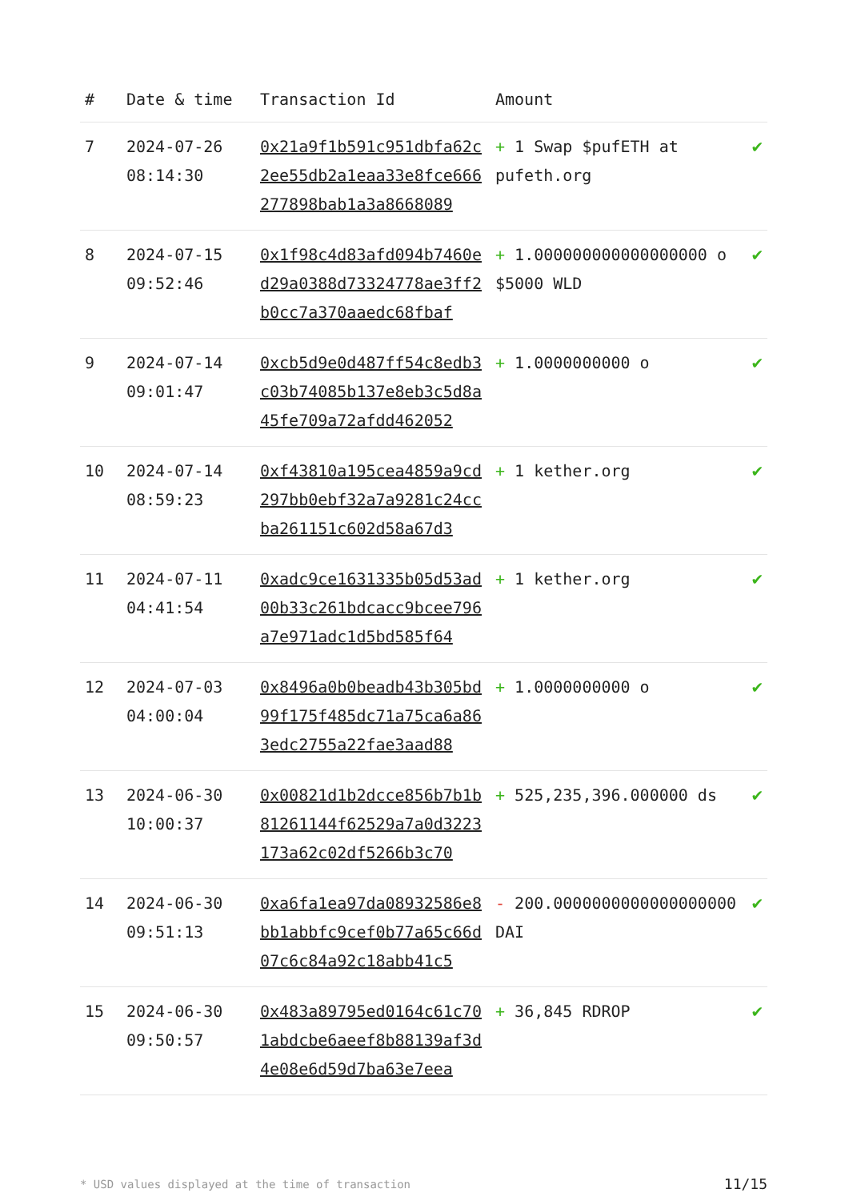| # | Date & time | Transaction Id | Amount | |
| --- | --- | --- | --- | --- |
| 7 | 2024-07-26 08:14:30 | 0x21a9f1b591c951dbfa62c2ee55db2a1eaa33e8fce666277898bab1a3a8668089 | + 1 Swap $pufETH at pufeth.org | ✔ |
| 8 | 2024-07-15 09:52:46 | 0x1f98c4d83afd094b7460ed29a0388d73324778ae3ff2b0cc7a370aaedc68fbaf | + 1.000000000000000000 o $5000 WLD | ✔ |
| 9 | 2024-07-14 09:01:47 | 0xcb5d9e0d487ff54c8edb3c03b74085b137e8eb3c5d8a45fe709a72afdd462052 | + 1.0000000000 o | ✔ |
| 10 | 2024-07-14 08:59:23 | 0xf43810a195cea4859a9cd297bb0ebf32a7a9281c24ccba261151c602d58a67d3 | + 1 kether.org | ✔ |
| 11 | 2024-07-11 04:41:54 | 0xadc9ce1631335b05d53ad00b33c261bdcacc9bcee796a7e971adc1d5bd585f64 | + 1 kether.org | ✔ |
| 12 | 2024-07-03 04:00:04 | 0x8496a0b0beadb43b305bd99f175f485dc71a75ca6a863edc2755a22fae3aad88 | + 1.0000000000 o | ✔ |
| 13 | 2024-06-30 10:00:37 | 0x00821d1b2dcce856b7b1b81261144f62529a7a0d3223173a62c02df5266b3c70 | + 525,235,396.000000 ds | ✔ |
| 14 | 2024-06-30 09:51:13 | 0xa6fa1ea97da08932586e8bb1abbfc9cef0b77a65c66d07c6c84a92c18abb41c5 | - 200.0000000000000000000 DAI | ✔ |
| 15 | 2024-06-30 09:50:57 | 0x483a89795ed0164c61c701abdcbe6aeef8b88139af3d4e08e6d59d7ba63e7eea | + 36,845 RDROP | ✔ |
* USD values displayed at the time of transaction 11/15